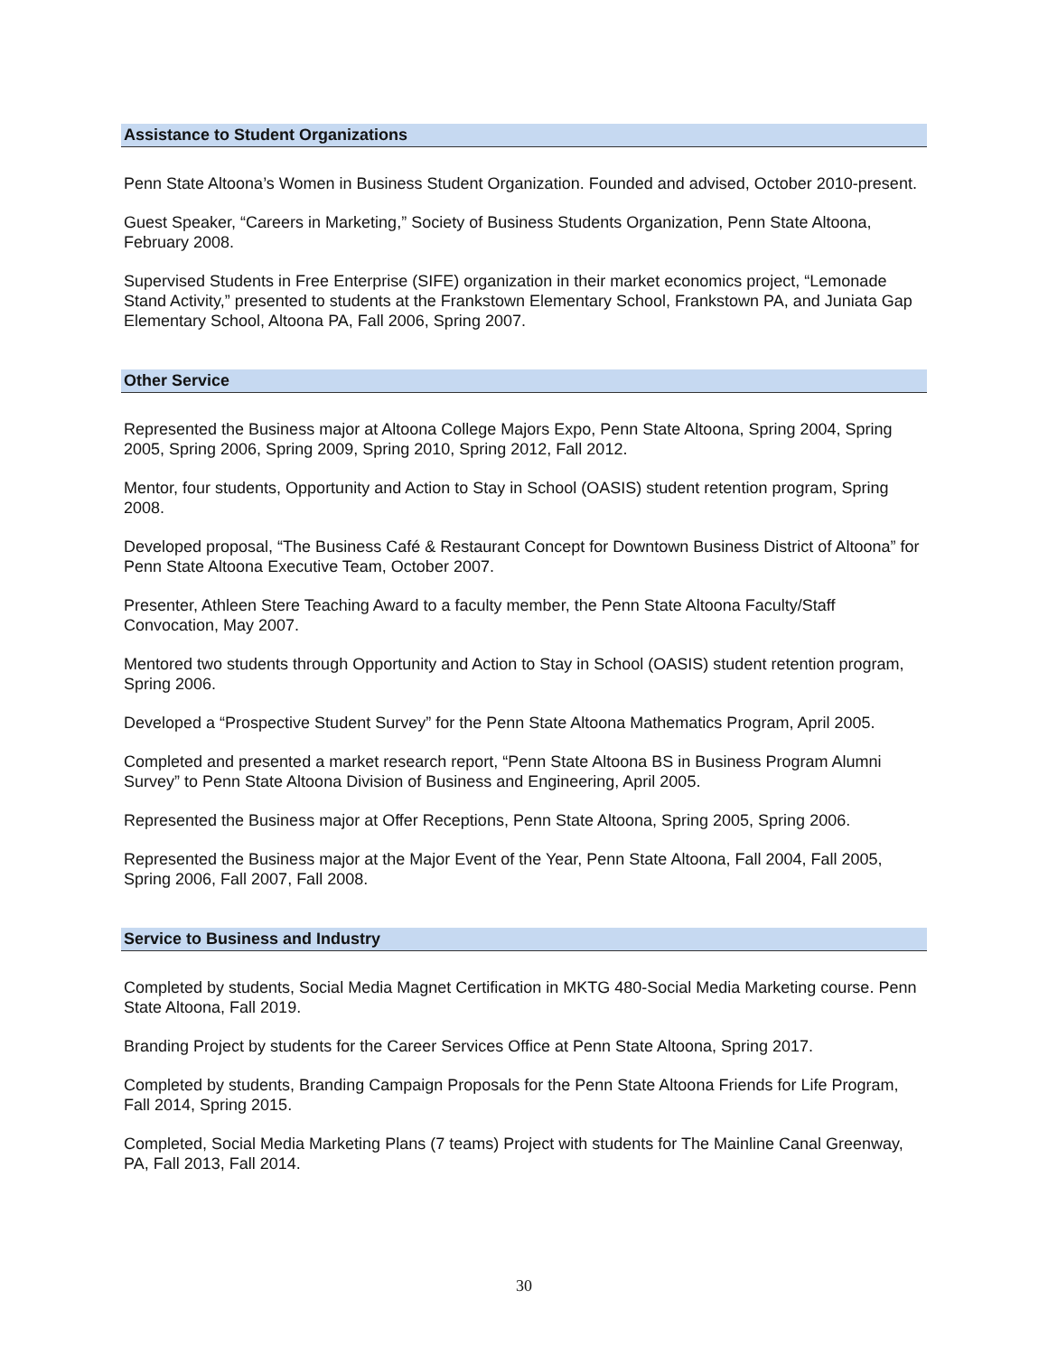Assistance to Student Organizations
Penn State Altoona’s Women in Business Student Organization. Founded and advised, October 2010-present.
Guest Speaker, “Careers in Marketing,” Society of Business Students Organization, Penn State Altoona, February 2008.
Supervised Students in Free Enterprise (SIFE) organization in their market economics project, “Lemonade Stand Activity,” presented to students at the Frankstown Elementary School, Frankstown PA, and Juniata Gap Elementary School, Altoona PA, Fall 2006, Spring 2007.
Other Service
Represented the Business major at Altoona College Majors Expo, Penn State Altoona, Spring 2004, Spring 2005, Spring 2006, Spring 2009, Spring 2010, Spring 2012, Fall 2012.
Mentor, four students, Opportunity and Action to Stay in School (OASIS) student retention program, Spring 2008.
Developed proposal, “The Business Café & Restaurant Concept for Downtown Business District of Altoona” for Penn State Altoona Executive Team, October 2007.
Presenter, Athleen Stere Teaching Award to a faculty member, the Penn State Altoona Faculty/Staff Convocation, May 2007.
Mentored two students through Opportunity and Action to Stay in School (OASIS) student retention program, Spring 2006.
Developed a “Prospective Student Survey” for the Penn State Altoona Mathematics Program, April 2005.
Completed and presented a market research report, “Penn State Altoona BS in Business Program Alumni Survey” to Penn State Altoona Division of Business and Engineering, April 2005.
Represented the Business major at Offer Receptions, Penn State Altoona, Spring 2005, Spring 2006.
Represented the Business major at the Major Event of the Year, Penn State Altoona, Fall 2004, Fall 2005, Spring 2006, Fall 2007, Fall 2008.
Service to Business and Industry
Completed by students, Social Media Magnet Certification in MKTG 480-Social Media Marketing course. Penn State Altoona, Fall 2019.
Branding Project by students for the Career Services Office at Penn State Altoona, Spring 2017.
Completed by students, Branding Campaign Proposals for the Penn State Altoona Friends for Life Program, Fall 2014, Spring 2015.
Completed, Social Media Marketing Plans (7 teams) Project with students for The Mainline Canal Greenway, PA, Fall 2013, Fall 2014.
30